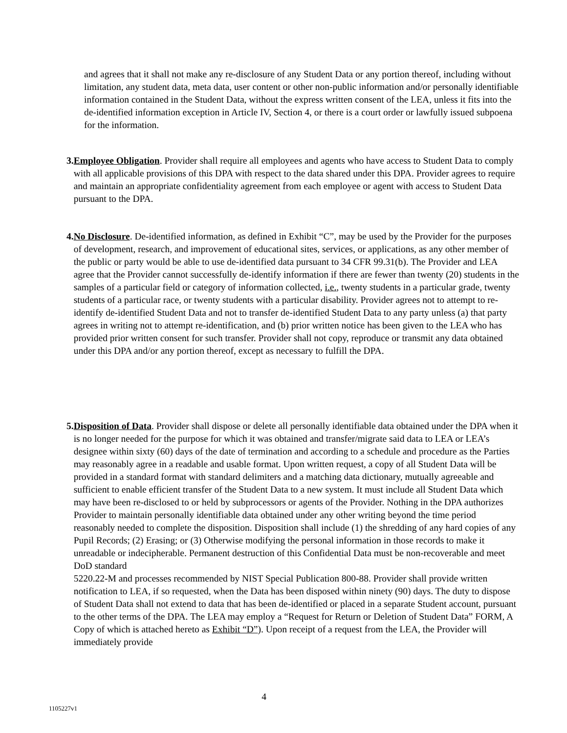and agrees that it shall not make any re-disclosure of any Student Data or any portion thereof, including without limitation, any student data, meta data, user content or other non-public information and/or personally identifiable information contained in the Student Data, without the express written consent of the LEA, unless it fits into the de-identified information exception in Article IV, Section 4, or there is a court order or lawfully issued subpoena for the information.
3. Employee Obligation. Provider shall require all employees and agents who have access to Student Data to comply with all applicable provisions of this DPA with respect to the data shared under this DPA. Provider agrees to require and maintain an appropriate confidentiality agreement from each employee or agent with access to Student Data pursuant to the DPA.
4. No Disclosure. De-identified information, as defined in Exhibit “C”, may be used by the Provider for the purposes of development, research, and improvement of educational sites, services, or applications, as any other member of the public or party would be able to use de-identified data pursuant to 34 CFR 99.31(b). The Provider and LEA agree that the Provider cannot successfully de-identify information if there are fewer than twenty (20) students in the samples of a particular field or category of information collected, i.e., twenty students in a particular grade, twenty students of a particular race, or twenty students with a particular disability. Provider agrees not to attempt to re-identify de-identified Student Data and not to transfer de-identified Student Data to any party unless (a) that party agrees in writing not to attempt re-identification, and (b) prior written notice has been given to the LEA who has provided prior written consent for such transfer. Provider shall not copy, reproduce or transmit any data obtained under this DPA and/or any portion thereof, except as necessary to fulfill the DPA.
5. Disposition of Data. Provider shall dispose or delete all personally identifiable data obtained under the DPA when it is no longer needed for the purpose for which it was obtained and transfer/migrate said data to LEA or LEA’s designee within sixty (60) days of the date of termination and according to a schedule and procedure as the Parties may reasonably agree in a readable and usable format. Upon written request, a copy of all Student Data will be provided in a standard format with standard delimiters and a matching data dictionary, mutually agreeable and sufficient to enable efficient transfer of the Student Data to a new system. It must include all Student Data which may have been re-disclosed to or held by subprocessors or agents of the Provider. Nothing in the DPA authorizes Provider to maintain personally identifiable data obtained under any other writing beyond the time period reasonably needed to complete the disposition. Disposition shall include (1) the shredding of any hard copies of any Pupil Records; (2) Erasing; or (3) Otherwise modifying the personal information in those records to make it unreadable or indecipherable. Permanent destruction of this Confidential Data must be non-recoverable and meet DoD standard
5220.22-M and processes recommended by NIST Special Publication 800-88. Provider shall provide written notification to LEA, if so requested, when the Data has been disposed within ninety (90) days. The duty to dispose of Student Data shall not extend to data that has been de-identified or placed in a separate Student account, pursuant to the other terms of the DPA. The LEA may employ a “Request for Return or Deletion of Student Data” FORM, A Copy of which is attached hereto as Exhibit “D”). Upon receipt of a request from the LEA, the Provider will immediately provide
4
1105227v1